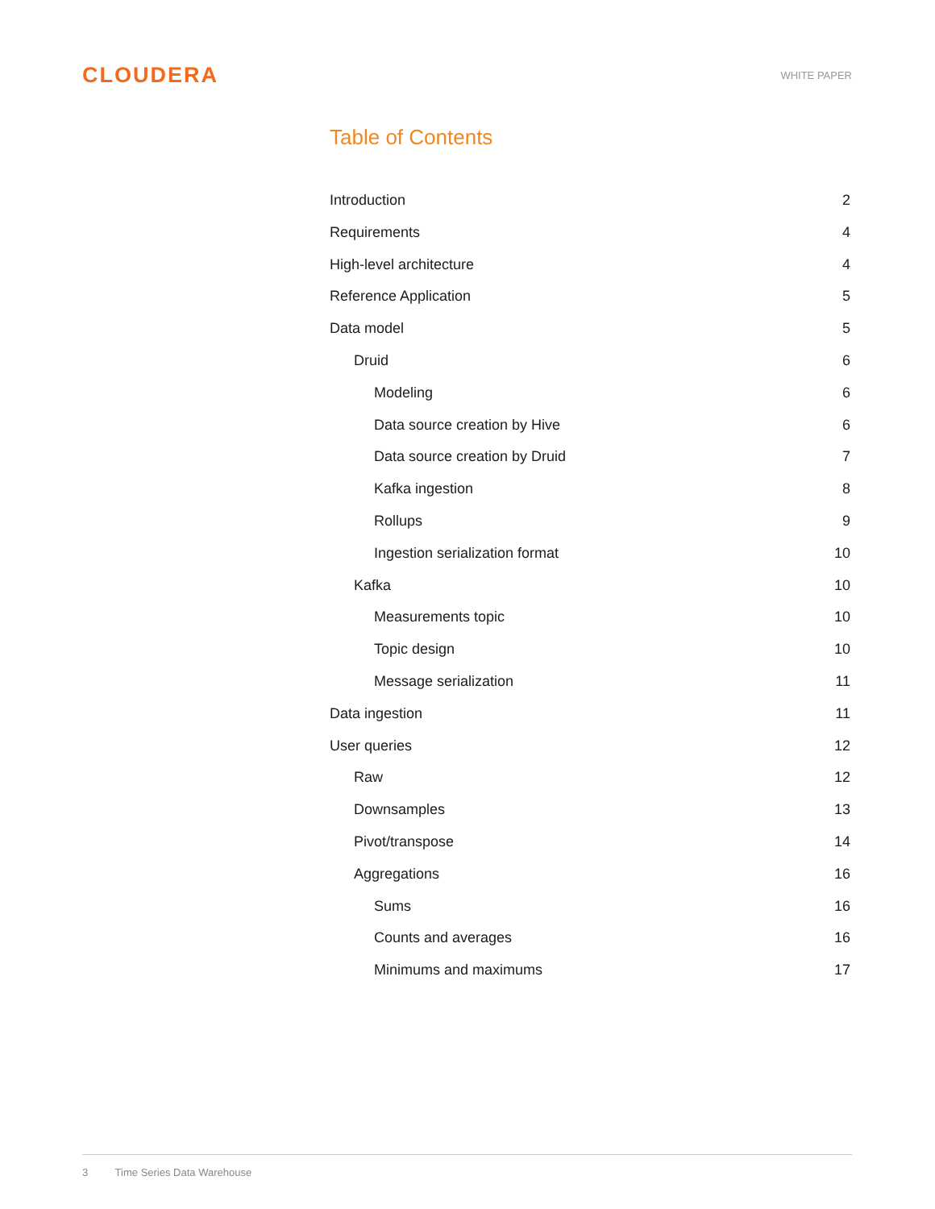CLOUDERA
WHITE PAPER
Table of Contents
Introduction 2
Requirements 4
High-level architecture 4
Reference Application 5
Data model 5
Druid 6
Modeling 6
Data source creation by Hive 6
Data source creation by Druid 7
Kafka ingestion 8
Rollups 9
Ingestion serialization format 10
Kafka 10
Measurements topic 10
Topic design 10
Message serialization 11
Data ingestion 11
User queries 12
Raw 12
Downsamples 13
Pivot/transpose 14
Aggregations 16
Sums 16
Counts and averages 16
Minimums and maximums 17
3 Time Series Data Warehouse